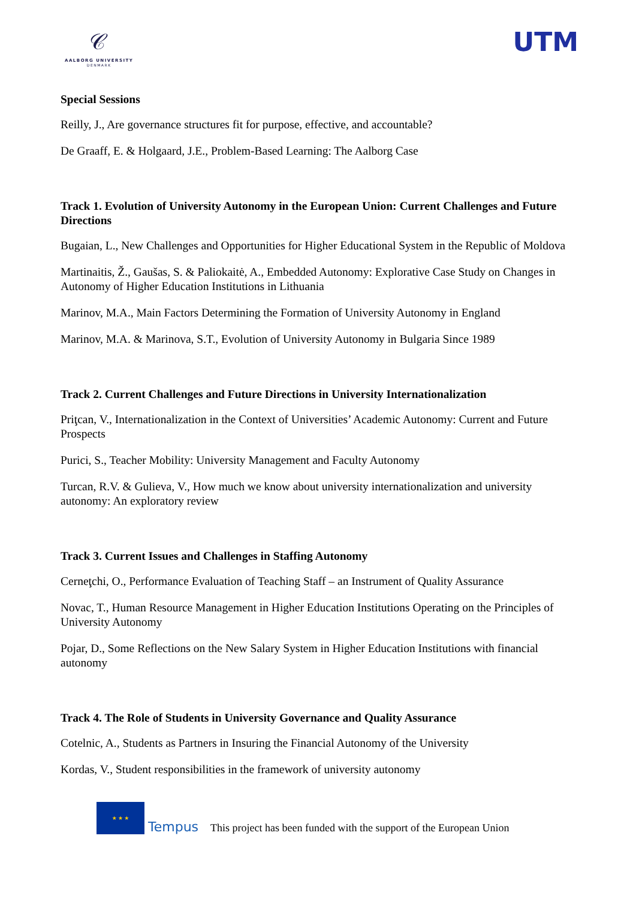𝒞
AALBORG UNIVERSITY
DENMARK
UTM
Special Sessions
Reilly, J., Are governance structures fit for purpose, effective, and accountable?
De Graaff, E. & Holgaard, J.E., Problem-Based Learning: The Aalborg Case
Track 1. Evolution of University Autonomy in the European Union: Current Challenges and Future Directions
Bugaian, L., New Challenges and Opportunities for Higher Educational System in the Republic of Moldova
Martinaitis, Ž., Gaušas, S. & Paliokaitė, A., Embedded Autonomy: Explorative Case Study on Changes in Autonomy of Higher Education Institutions in Lithuania
Marinov, M.A., Main Factors Determining the Formation of University Autonomy in England
Marinov, M.A. & Marinova, S.T., Evolution of University Autonomy in Bulgaria Since 1989
Track 2. Current Challenges and Future Directions in University Internationalization
Priţcan, V., Internationalization in the Context of Universities’ Academic Autonomy: Current and Future Prospects
Purici, S., Teacher Mobility: University Management and Faculty Autonomy
Turcan, R.V. & Gulieva, V., How much we know about university internationalization and university autonomy: An exploratory review
Track 3. Current Issues and Challenges in Staffing Autonomy
Cerneţchi, O., Performance Evaluation of Teaching Staff – an Instrument of Quality Assurance
Novac, T., Human Resource Management in Higher Education Institutions Operating on the Principles of University Autonomy
Pojar, D., Some Reflections on the New Salary System in Higher Education Institutions with financial autonomy
Track 4. The Role of Students in University Governance and Quality Assurance
Cotelnic, A., Students as Partners in Insuring the Financial Autonomy of the University
Kordas, V., Student responsibilities in the framework of university autonomy
★ ★ ★
Tempus
This project has been funded with the support of the European Union